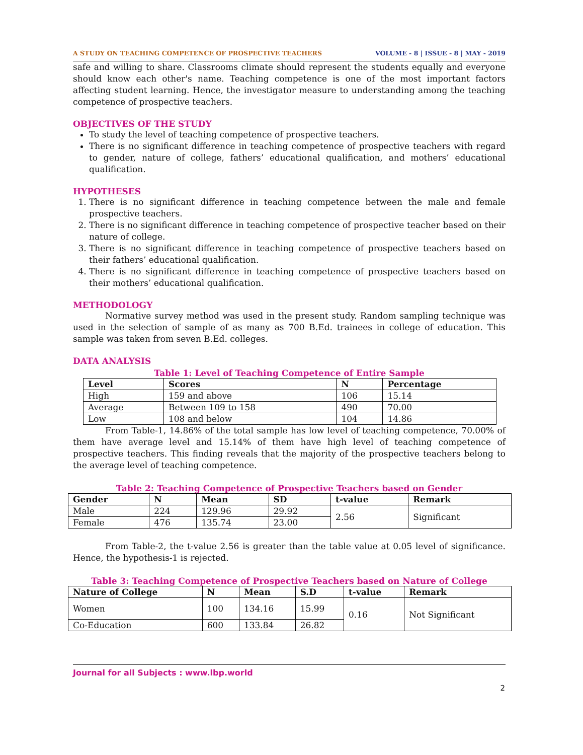A STUDY ON TEACHING COMPETENCE OF PROSPECTIVE TEACHERS VOLUME - 8 | ISSUE - 8 | MAY - 2019
safe and willing to share. Classrooms climate should represent the students equally and everyone should know each other's name. Teaching competence is one of the most important factors affecting student learning. Hence, the investigator measure to understanding among the teaching competence of prospective teachers.
OBJECTIVES OF THE STUDY
To study the level of teaching competence of prospective teachers.
There is no significant difference in teaching competence of prospective teachers with regard to gender, nature of college, fathers’ educational qualification, and mothers’ educational qualification.
HYPOTHESES
1. There is no significant difference in teaching competence between the male and female prospective teachers.
2. There is no significant difference in teaching competence of prospective teacher based on their nature of college.
3. There is no significant difference in teaching competence of prospective teachers based on their fathers’ educational qualification.
4. There is no significant difference in teaching competence of prospective teachers based on their mothers’ educational qualification.
METHODOLOGY
Normative survey method was used in the present study. Random sampling technique was used in the selection of sample of as many as 700 B.Ed. trainees in college of education. This sample was taken from seven B.Ed. colleges.
DATA ANALYSIS
Table 1: Level of Teaching Competence of Entire Sample
| Level | Scores | N | Percentage |
| --- | --- | --- | --- |
| High | 159 and above | 106 | 15.14 |
| Average | Between 109 to 158 | 490 | 70.00 |
| Low | 108 and below | 104 | 14.86 |
From Table-1, 14.86% of the total sample has low level of teaching competence, 70.00% of them have average level and 15.14% of them have high level of teaching competence of prospective teachers. This finding reveals that the majority of the prospective teachers belong to the average level of teaching competence.
Table 2: Teaching Competence of Prospective Teachers based on Gender
| Gender | N | Mean | SD | t-value | Remark |
| --- | --- | --- | --- | --- | --- |
| Male | 224 | 129.96 | 29.92 | 2.56 | Significant |
| Female | 476 | 135.74 | 23.00 | | |
From Table-2, the t-value 2.56 is greater than the table value at 0.05 level of significance. Hence, the hypothesis-1 is rejected.
Table 3: Teaching Competence of Prospective Teachers based on Nature of College
| Nature of College | N | Mean | S.D | t-value | Remark |
| --- | --- | --- | --- | --- | --- |
| Women | 100 | 134.16 | 15.99 | 0.16 | Not Significant |
| Co-Education | 600 | 133.84 | 26.82 | | |
Journal for all Subjects : www.lbp.world
2